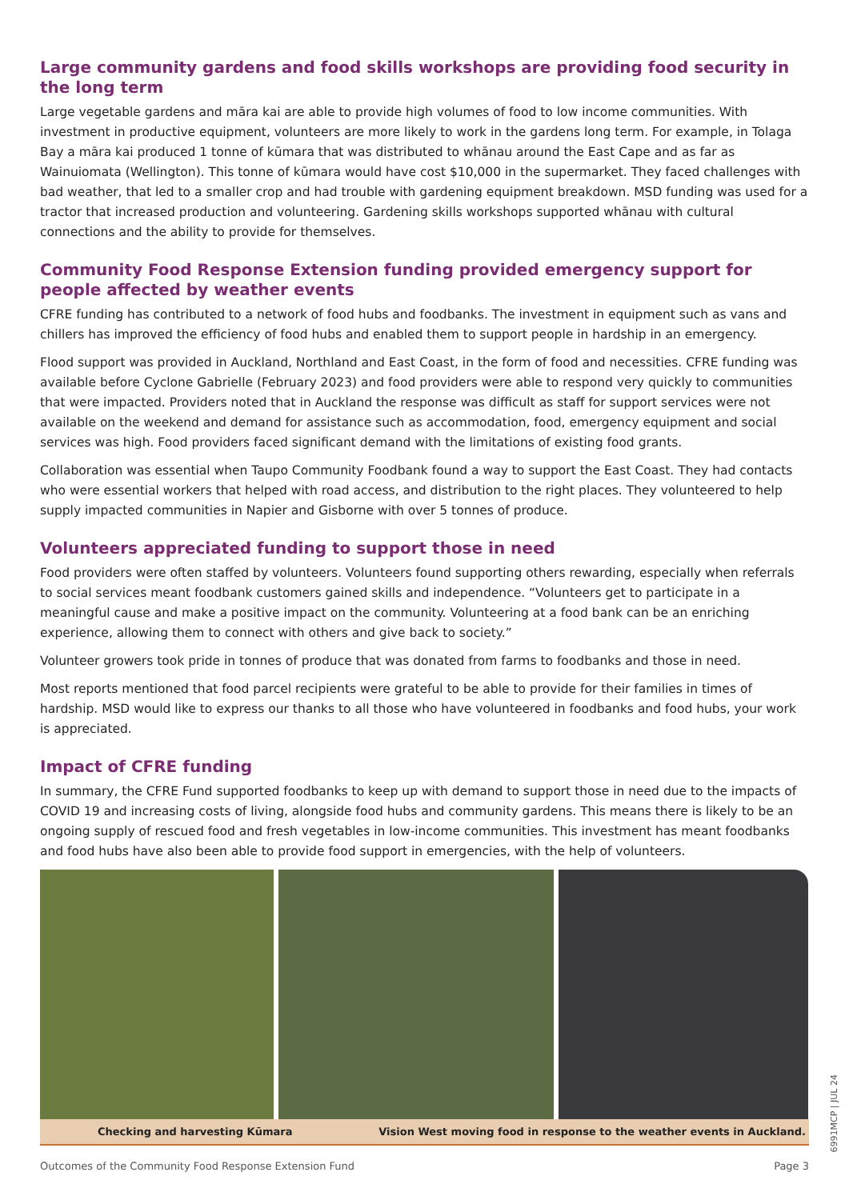Large community gardens and food skills workshops are providing food security in the long term
Large vegetable gardens and māra kai are able to provide high volumes of food to low income communities. With investment in productive equipment, volunteers are more likely to work in the gardens long term. For example, in Tolaga Bay a māra kai produced 1 tonne of kūmara that was distributed to whānau around the East Cape and as far as Wainuiomata (Wellington). This tonne of kūmara would have cost $10,000 in the supermarket. They faced challenges with bad weather, that led to a smaller crop and had trouble with gardening equipment breakdown. MSD funding was used for a tractor that increased production and volunteering. Gardening skills workshops supported whānau with cultural connections and the ability to provide for themselves.
Community Food Response Extension funding provided emergency support for people affected by weather events
CFRE funding has contributed to a network of food hubs and foodbanks. The investment in equipment such as vans and chillers has improved the efficiency of food hubs and enabled them to support people in hardship in an emergency.
Flood support was provided in Auckland, Northland and East Coast, in the form of food and necessities. CFRE funding was available before Cyclone Gabrielle (February 2023) and food providers were able to respond very quickly to communities that were impacted. Providers noted that in Auckland the response was difficult as staff for support services were not available on the weekend and demand for assistance such as accommodation, food, emergency equipment and social services was high. Food providers faced significant demand with the limitations of existing food grants.
Collaboration was essential when Taupo Community Foodbank found a way to support the East Coast. They had contacts who were essential workers that helped with road access, and distribution to the right places. They volunteered to help supply impacted communities in Napier and Gisborne with over 5 tonnes of produce.
Volunteers appreciated funding to support those in need
Food providers were often staffed by volunteers. Volunteers found supporting others rewarding, especially when referrals to social services meant foodbank customers gained skills and independence. “Volunteers get to participate in a meaningful cause and make a positive impact on the community. Volunteering at a food bank can be an enriching experience, allowing them to connect with others and give back to society.”
Volunteer growers took pride in tonnes of produce that was donated from farms to foodbanks and those in need.
Most reports mentioned that food parcel recipients were grateful to be able to provide for their families in times of hardship. MSD would like to express our thanks to all those who have volunteered in foodbanks and food hubs, your work is appreciated.
Impact of CFRE funding
In summary, the CFRE Fund supported foodbanks to keep up with demand to support those in need due to the impacts of COVID 19 and increasing costs of living, alongside food hubs and community gardens. This means there is likely to be an ongoing supply of rescued food and fresh vegetables in low-income communities. This investment has meant foodbanks and food hubs have also been able to provide food support in emergencies, with the help of volunteers.
Checking and harvesting Kūmara Vision West moving food in response to the weather events in Auckland.
Outcomes of the Community Food Response Extension Fund Page 3
6991MCP | JUL 24